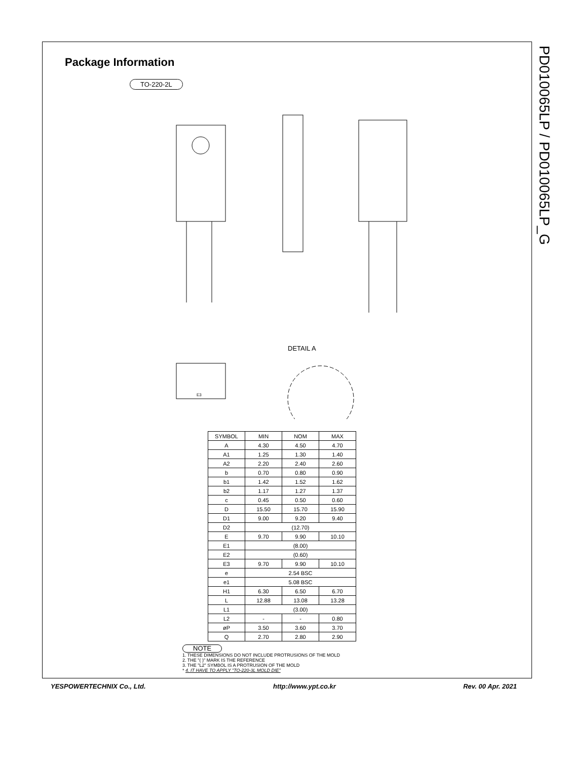PD010065LP / PD010065LP_G
Package Information
TO-220-2L
DETAIL A
E3
| SYMBOL | MIN | NOM | MAX |
| --- | --- | --- | --- |
| A | 4.30 | 4.50 | 4.70 |
| A1 | 1.25 | 1.30 | 1.40 |
| A2 | 2.20 | 2.40 | 2.60 |
| b | 0.70 | 0.80 | 0.90 |
| b1 | 1.42 | 1.52 | 1.62 |
| b2 | 1.17 | 1.27 | 1.37 |
| c | 0.45 | 0.50 | 0.60 |
| D | 15.50 | 15.70 | 15.90 |
| D1 | 9.00 | 9.20 | 9.40 |
| D2 | (12.70) | | |
| E | 9.70 | 9.90 | 10.10 |
| E1 | (8.00) | | |
| E2 | (0.60) | | |
| E3 | 9.70 | 9.90 | 10.10 |
| e | 2.54 BSC | | |
| e1 | 5.08 BSC | | |
| H1 | 6.30 | 6.50 | 6.70 |
| L | 12.88 | 13.08 | 13.28 |
| L1 | (3.00) | | |
| L2 | - | - | 0.80 |
| øP | 3.50 | 3.60 | 3.70 |
| Q | 2.70 | 2.80 | 2.90 |
NOTE
1. THESE DIMENSIONS DO NOT INCLUDE PROTRUSIONS OF THE MOLD
2. THE "( )" MARK IS THE REFERENCE
3. THE "L2" SYMBOL IS A PROTRUSION OF THE MOLD
* 4. IT HAVE TO APPLY "TO-220-3L MOLD DIE"
YESPOWERTECHNIX Co., Ltd. http://www.ypt.co.kr Rev. 00 Apr. 2021